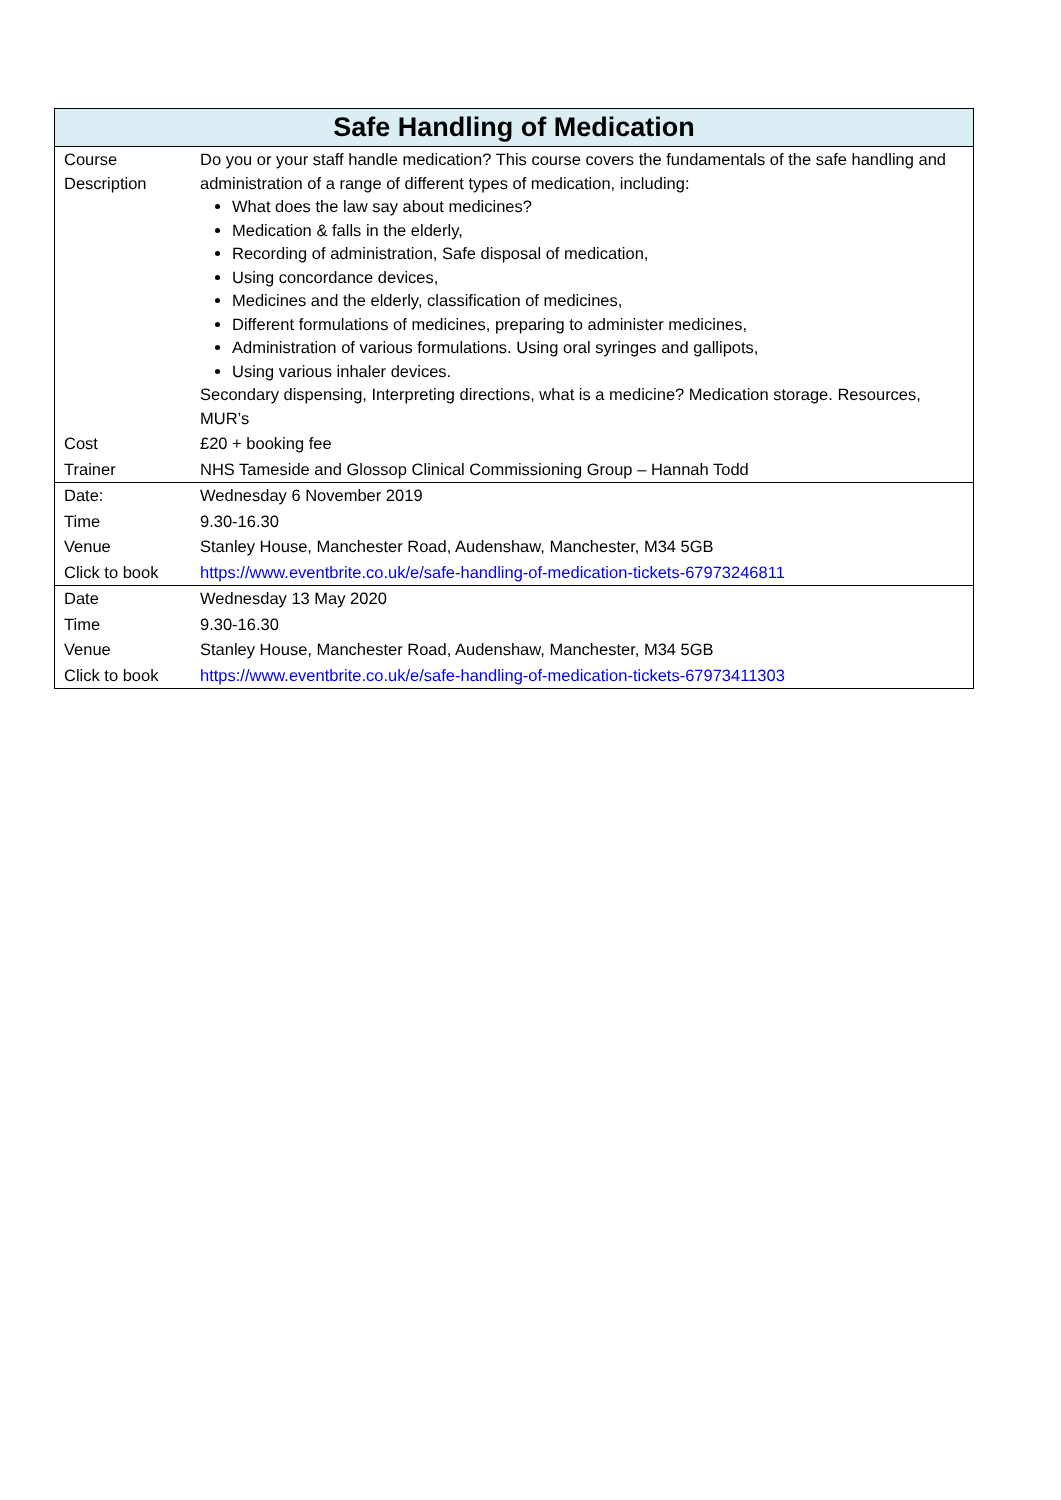| Safe Handling of Medication | |
| --- | --- |
| Course Description | Do you or your staff handle medication? This course covers the fundamentals of the safe handling and administration of a range of different types of medication, including: What does the law say about medicines? Medication & falls in the elderly, Recording of administration, Safe disposal of medication, Using concordance devices, Medicines and the elderly, classification of medicines, Different formulations of medicines, preparing to administer medicines, Administration of various formulations. Using oral syringes and gallipots, Using various inhaler devices. Secondary dispensing, Interpreting directions, what is a medicine? Medication storage. Resources, MUR’s |
| Cost | £20 + booking fee |
| Trainer | NHS Tameside and Glossop Clinical Commissioning Group – Hannah Todd |
| Date: | Wednesday 6 November 2019 |
| Time | 9.30-16.30 |
| Venue | Stanley House, Manchester Road, Audenshaw, Manchester, M34 5GB |
| Click to book | https://www.eventbrite.co.uk/e/safe-handling-of-medication-tickets-67973246811 |
| Date | Wednesday 13 May 2020 |
| Time | 9.30-16.30 |
| Venue | Stanley House, Manchester Road, Audenshaw, Manchester, M34 5GB |
| Click to book | https://www.eventbrite.co.uk/e/safe-handling-of-medication-tickets-67973411303 |